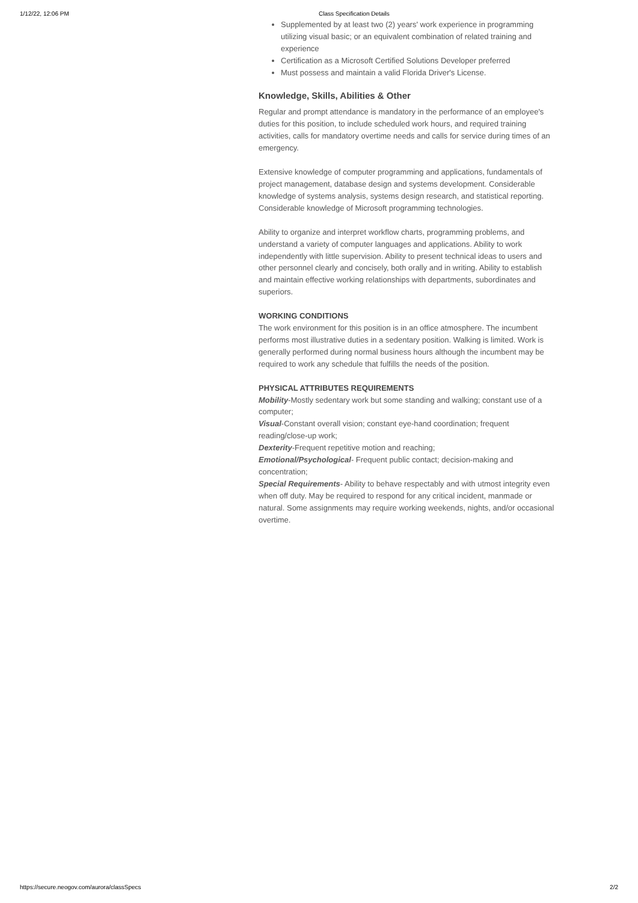1/12/22, 12:06 PM Class Specification Details
Supplemented by at least two (2) years' work experience in programming utilizing visual basic; or an equivalent combination of related training and experience
Certification as a Microsoft Certified Solutions Developer preferred
Must possess and maintain a valid Florida Driver's License.
Knowledge, Skills, Abilities & Other
Regular and prompt attendance is mandatory in the performance of an employee's duties for this position, to include scheduled work hours, and required training activities, calls for mandatory overtime needs and calls for service during times of an emergency.
Extensive knowledge of computer programming and applications, fundamentals of project management, database design and systems development. Considerable knowledge of systems analysis, systems design research, and statistical reporting. Considerable knowledge of Microsoft programming technologies.
Ability to organize and interpret workflow charts, programming problems, and understand a variety of computer languages and applications. Ability to work independently with little supervision. Ability to present technical ideas to users and other personnel clearly and concisely, both orally and in writing. Ability to establish and maintain effective working relationships with departments, subordinates and superiors.
WORKING CONDITIONS
The work environment for this position is in an office atmosphere. The incumbent performs most illustrative duties in a sedentary position. Walking is limited. Work is generally performed during normal business hours although the incumbent may be required to work any schedule that fulfills the needs of the position.
PHYSICAL ATTRIBUTES REQUIREMENTS
Mobility-Mostly sedentary work but some standing and walking; constant use of a computer;
Visual-Constant overall vision; constant eye-hand coordination; frequent reading/close-up work;
Dexterity-Frequent repetitive motion and reaching;
Emotional/Psychological- Frequent public contact; decision-making and concentration;
Special Requirements- Ability to behave respectably and with utmost integrity even when off duty. May be required to respond for any critical incident, manmade or natural. Some assignments may require working weekends, nights, and/or occasional overtime.
https://secure.neogov.com/aurora/classSpecs 2/2